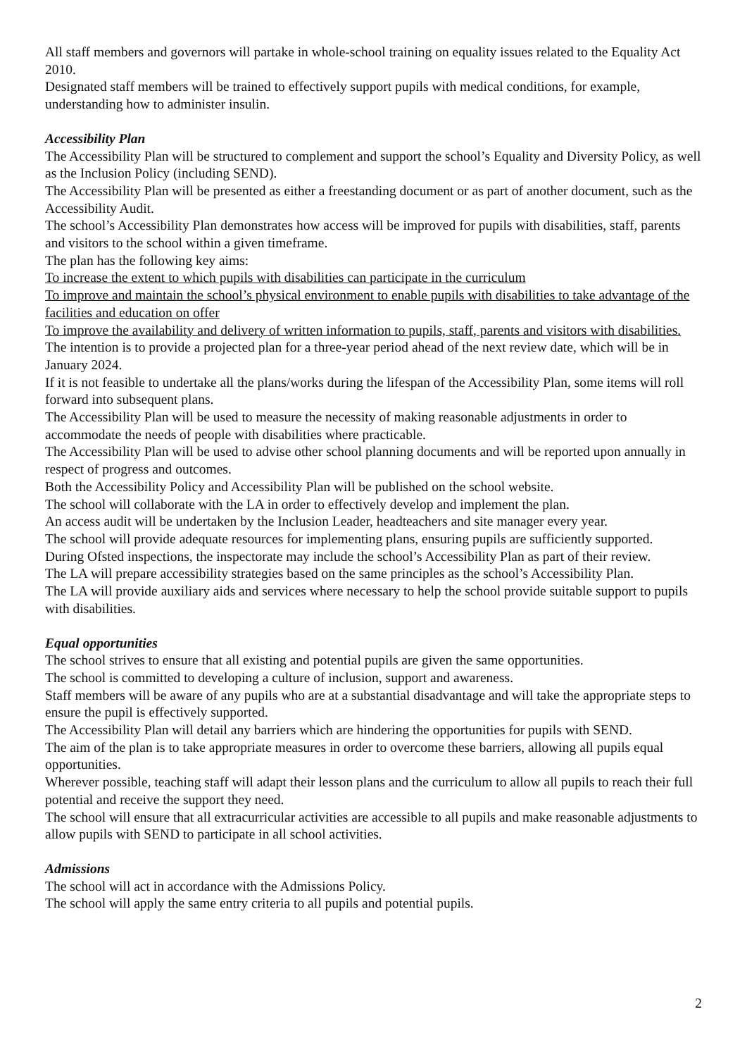All staff members and governors will partake in whole-school training on equality issues related to the Equality Act 2010.
Designated staff members will be trained to effectively support pupils with medical conditions, for example, understanding how to administer insulin.
Accessibility Plan
The Accessibility Plan will be structured to complement and support the school’s Equality and Diversity Policy, as well as the Inclusion Policy (including SEND).
The Accessibility Plan will be presented as either a freestanding document or as part of another document, such as the Accessibility Audit.
The school’s Accessibility Plan demonstrates how access will be improved for pupils with disabilities, staff, parents and visitors to the school within a given timeframe.
The plan has the following key aims:
To increase the extent to which pupils with disabilities can participate in the curriculum
To improve and maintain the school’s physical environment to enable pupils with disabilities to take advantage of the facilities and education on offer
To improve the availability and delivery of written information to pupils, staff, parents and visitors with disabilities.
The intention is to provide a projected plan for a three-year period ahead of the next review date, which will be in January 2024.
If it is not feasible to undertake all the plans/works during the lifespan of the Accessibility Plan, some items will roll forward into subsequent plans.
The Accessibility Plan will be used to measure the necessity of making reasonable adjustments in order to accommodate the needs of people with disabilities where practicable.
The Accessibility Plan will be used to advise other school planning documents and will be reported upon annually in respect of progress and outcomes.
Both the Accessibility Policy and Accessibility Plan will be published on the school website.
The school will collaborate with the LA in order to effectively develop and implement the plan.
An access audit will be undertaken by the Inclusion Leader, headteachers and site manager every year.
The school will provide adequate resources for implementing plans, ensuring pupils are sufficiently supported.
During Ofsted inspections, the inspectorate may include the school’s Accessibility Plan as part of their review.
The LA will prepare accessibility strategies based on the same principles as the school’s Accessibility Plan.
The LA will provide auxiliary aids and services where necessary to help the school provide suitable support to pupils with disabilities.
Equal opportunities
The school strives to ensure that all existing and potential pupils are given the same opportunities.
The school is committed to developing a culture of inclusion, support and awareness.
Staff members will be aware of any pupils who are at a substantial disadvantage and will take the appropriate steps to ensure the pupil is effectively supported.
The Accessibility Plan will detail any barriers which are hindering the opportunities for pupils with SEND.
The aim of the plan is to take appropriate measures in order to overcome these barriers, allowing all pupils equal opportunities.
Wherever possible, teaching staff will adapt their lesson plans and the curriculum to allow all pupils to reach their full potential and receive the support they need.
The school will ensure that all extracurricular activities are accessible to all pupils and make reasonable adjustments to allow pupils with SEND to participate in all school activities.
Admissions
The school will act in accordance with the Admissions Policy.
The school will apply the same entry criteria to all pupils and potential pupils.
2